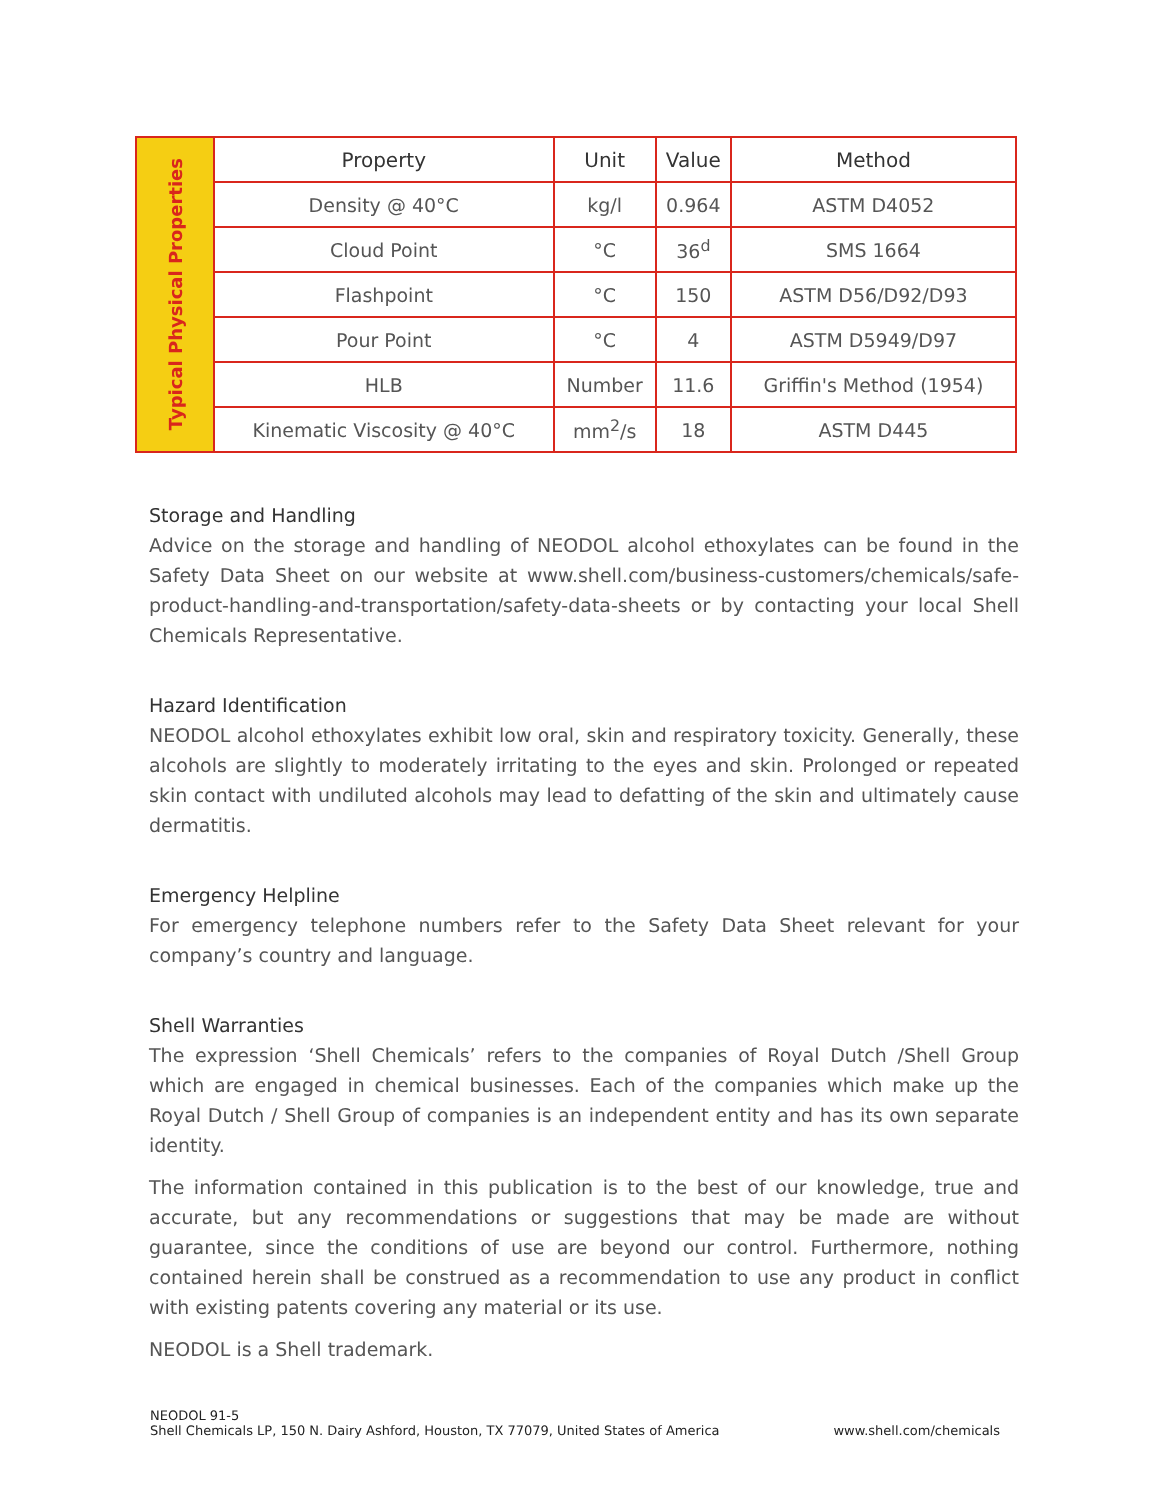| Typical Physical Properties | Property | Unit | Value | Method |
| | Density @ 40°C | kg/l | 0.964 | ASTM D4052 |
| | Cloud Point | °C | 36<sup>d</sup> | SMS 1664 |
| | Flashpoint | °C | 150 | ASTM D56/D92/D93 |
| | Pour Point | °C | 4 | ASTM D5949/D97 |
| | HLB | Number | 11.6 | Griffin's Method (1954) |
| | Kinematic Viscosity @ 40°C | mm<sup>2</sup>/s | 18 | ASTM D445 |
Storage and Handling
Advice on the storage and handling of NEODOL alcohol ethoxylates can be found in the Safety Data Sheet on our website at www.shell.com/business-customers/chemicals/safe-product-handling-and-transportation/safety-data-sheets or by contacting your local Shell Chemicals Representative.
Hazard Identification
NEODOL alcohol ethoxylates exhibit low oral, skin and respiratory toxicity. Generally, these alcohols are slightly to moderately irritating to the eyes and skin. Prolonged or repeated skin contact with undiluted alcohols may lead to defatting of the skin and ultimately cause dermatitis.
Emergency Helpline
For emergency telephone numbers refer to the Safety Data Sheet relevant for your company’s country and language.
Shell Warranties
The expression ‘Shell Chemicals’ refers to the companies of Royal Dutch /Shell Group which are engaged in chemical businesses. Each of the companies which make up the Royal Dutch / Shell Group of companies is an independent entity and has its own separate identity.
The information contained in this publication is to the best of our knowledge, true and accurate, but any recommendations or suggestions that may be made are without guarantee, since the conditions of use are beyond our control. Furthermore, nothing contained herein shall be construed as a recommendation to use any product in conflict with existing patents covering any material or its use.
NEODOL is a Shell trademark.
NEODOL 91-5
Shell Chemicals LP, 150 N. Dairy Ashford, Houston, TX 77079, United States of America
www.shell.com/chemicals